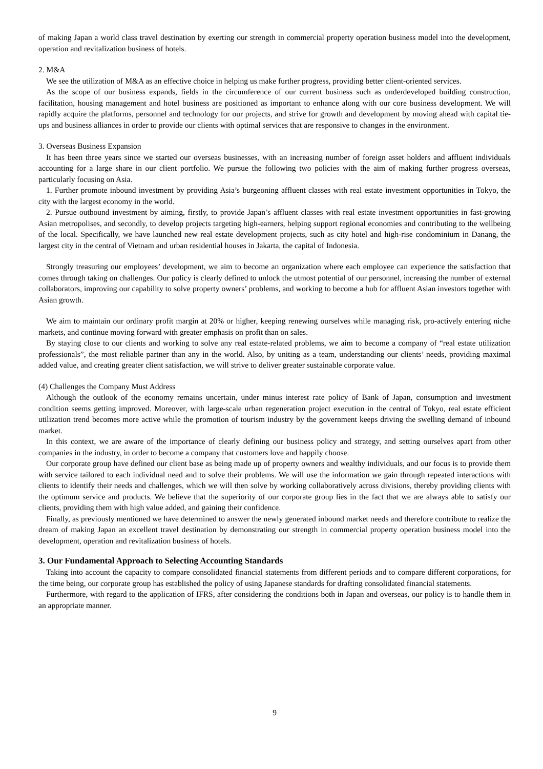of making Japan a world class travel destination by exerting our strength in commercial property operation business model into the development, operation and revitalization business of hotels.
2. M&A
We see the utilization of M&A as an effective choice in helping us make further progress, providing better client-oriented services.
As the scope of our business expands, fields in the circumference of our current business such as underdeveloped building construction, facilitation, housing management and hotel business are positioned as important to enhance along with our core business development. We will rapidly acquire the platforms, personnel and technology for our projects, and strive for growth and development by moving ahead with capital tie-ups and business alliances in order to provide our clients with optimal services that are responsive to changes in the environment.
3. Overseas Business Expansion
It has been three years since we started our overseas businesses, with an increasing number of foreign asset holders and affluent individuals accounting for a large share in our client portfolio. We pursue the following two policies with the aim of making further progress overseas, particularly focusing on Asia.
1. Further promote inbound investment by providing Asia’s burgeoning affluent classes with real estate investment opportunities in Tokyo, the city with the largest economy in the world.
2. Pursue outbound investment by aiming, firstly, to provide Japan’s affluent classes with real estate investment opportunities in fast-growing Asian metropolises, and secondly, to develop projects targeting high-earners, helping support regional economies and contributing to the wellbeing of the local. Specifically, we have launched new real estate development projects, such as city hotel and high-rise condominium in Danang, the largest city in the central of Vietnam and urban residential houses in Jakarta, the capital of Indonesia.
Strongly treasuring our employees’ development, we aim to become an organization where each employee can experience the satisfaction that comes through taking on challenges. Our policy is clearly defined to unlock the utmost potential of our personnel, increasing the number of external collaborators, improving our capability to solve property owners’ problems, and working to become a hub for affluent Asian investors together with Asian growth.
We aim to maintain our ordinary profit margin at 20% or higher, keeping renewing ourselves while managing risk, pro-actively entering niche markets, and continue moving forward with greater emphasis on profit than on sales.
By staying close to our clients and working to solve any real estate-related problems, we aim to become a company of “real estate utilization professionals”, the most reliable partner than any in the world. Also, by uniting as a team, understanding our clients’ needs, providing maximal added value, and creating greater client satisfaction, we will strive to deliver greater sustainable corporate value.
(4) Challenges the Company Must Address
Although the outlook of the economy remains uncertain, under minus interest rate policy of Bank of Japan, consumption and investment condition seems getting improved. Moreover, with large-scale urban regeneration project execution in the central of Tokyo, real estate efficient utilization trend becomes more active while the promotion of tourism industry by the government keeps driving the swelling demand of inbound market.
In this context, we are aware of the importance of clearly defining our business policy and strategy, and setting ourselves apart from other companies in the industry, in order to become a company that customers love and happily choose.
Our corporate group have defined our client base as being made up of property owners and wealthy individuals, and our focus is to provide them with service tailored to each individual need and to solve their problems. We will use the information we gain through repeated interactions with clients to identify their needs and challenges, which we will then solve by working collaboratively across divisions, thereby providing clients with the optimum service and products. We believe that the superiority of our corporate group lies in the fact that we are always able to satisfy our clients, providing them with high value added, and gaining their confidence.
Finally, as previously mentioned we have determined to answer the newly generated inbound market needs and therefore contribute to realize the dream of making Japan an excellent travel destination by demonstrating our strength in commercial property operation business model into the development, operation and revitalization business of hotels.
3. Our Fundamental Approach to Selecting Accounting Standards
Taking into account the capacity to compare consolidated financial statements from different periods and to compare different corporations, for the time being, our corporate group has established the policy of using Japanese standards for drafting consolidated financial statements.
Furthermore, with regard to the application of IFRS, after considering the conditions both in Japan and overseas, our policy is to handle them in an appropriate manner.
9